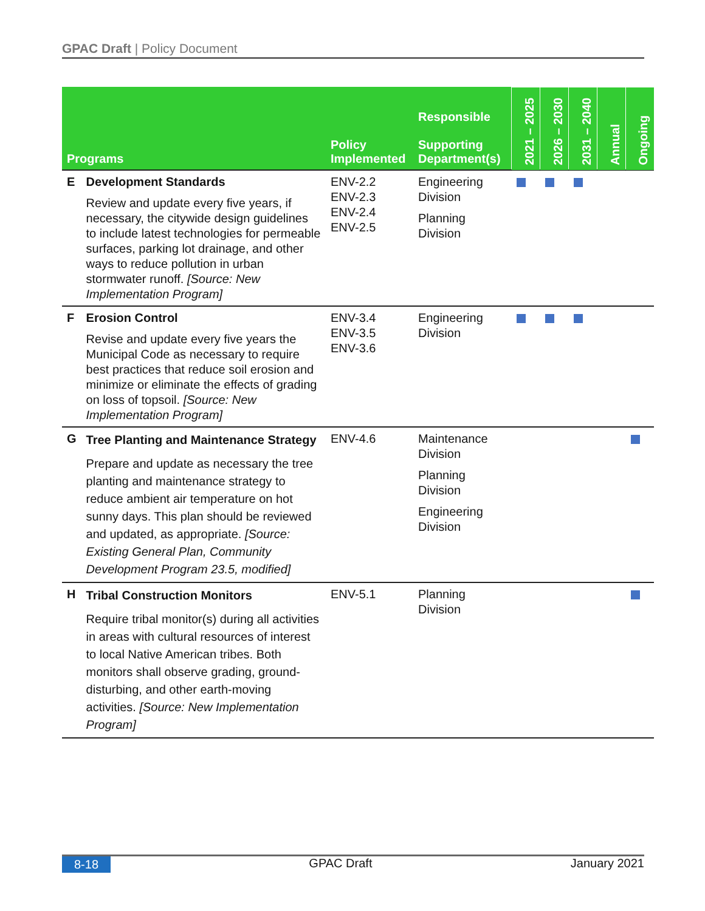GPAC Draft | Policy Document
| Programs | | Policy Implemented | Responsible Supporting Department(s) | 2021 – 2025 | 2026 – 2030 | 2031 – 2040 | Annual | Ongoing |
| --- | --- | --- | --- | --- | --- | --- | --- | --- |
| E | Development Standards Review and update every five years, if necessary, the citywide design guidelines to include latest technologies for permeable surfaces, parking lot drainage, and other ways to reduce pollution in urban stormwater runoff. [Source: New Implementation Program] | ENV-2.2 ENV-2.3 ENV-2.4 ENV-2.5 | Engineering Division Planning Division | | | | | |
| F | Erosion Control Revise and update every five years the Municipal Code as necessary to require best practices that reduce soil erosion and minimize or eliminate the effects of grading on loss of topsoil. [Source: New Implementation Program] | ENV-3.4 ENV-3.5 ENV-3.6 | Engineering Division | | | | | |
| G | Tree Planting and Maintenance Strategy Prepare and update as necessary the tree planting and maintenance strategy to reduce ambient air temperature on hot sunny days. This plan should be reviewed and updated, as appropriate. [Source: Existing General Plan, Community Development Program 23.5, modified] | ENV-4.6 | Maintenance Division Planning Division Engineering Division | | | | | |
| H | Tribal Construction Monitors Require tribal monitor(s) during all activities in areas with cultural resources of interest to local Native American tribes. Both monitors shall observe grading, ground-disturbing, and other earth-moving activities. [Source: New Implementation Program] | ENV-5.1 | Planning Division | | | | | |
8-18 GPAC Draft January 2021